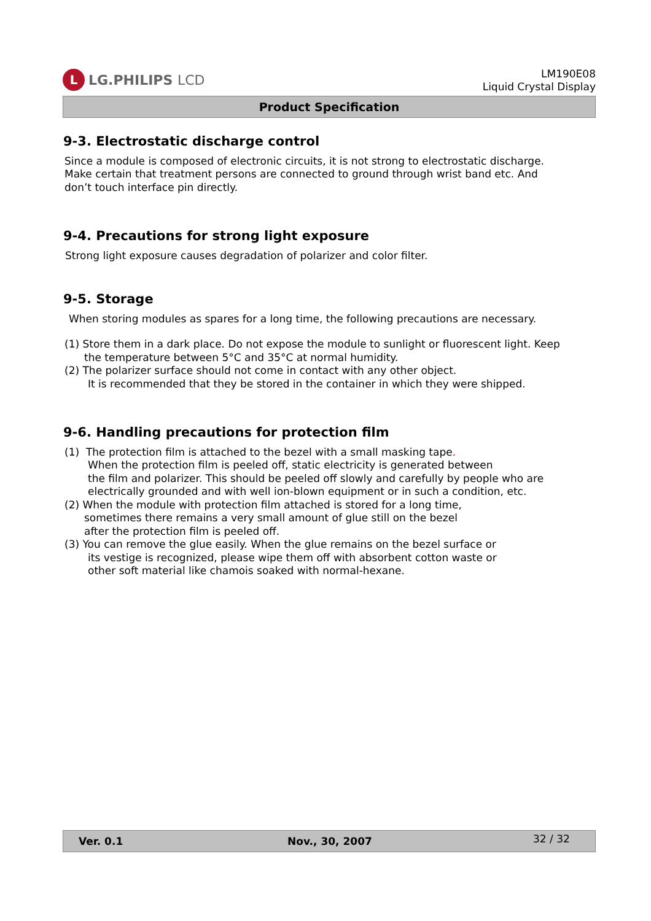L
LG.PHILIPS LCD
LM190E08
Liquid Crystal Display
Product Specification
9-3. Electrostatic discharge control
Since a module is composed of electronic circuits, it is not strong to electrostatic discharge.
Make certain that treatment persons are connected to ground through wrist band etc. And
don’t touch interface pin directly.
9-4. Precautions for strong light exposure
Strong light exposure causes degradation of polarizer and color filter.
9-5. Storage
When storing modules as spares for a long time, the following precautions are necessary.
(1) Store them in a dark place. Do not expose the module to sunlight or fluorescent light. Keep
the temperature between 5°C and 35°C at normal humidity.
(2) The polarizer surface should not come in contact with any other object.
It is recommended that they be stored in the container in which they were shipped.
9-6. Handling precautions for protection film
(1) The protection film is attached to the bezel with a small masking tape.
When the protection film is peeled off, static electricity is generated between
the film and polarizer. This should be peeled off slowly and carefully by people who are
electrically grounded and with well ion-blown equipment or in such a condition, etc.
(2) When the module with protection film attached is stored for a long time,
sometimes there remains a very small amount of glue still on the bezel
after the protection film is peeled off.
(3) You can remove the glue easily. When the glue remains on the bezel surface or
its vestige is recognized, please wipe them off with absorbent cotton waste or
other soft material like chamois soaked with normal-hexane.
Ver. 0.1 Nov., 30, 2007 32 / 32